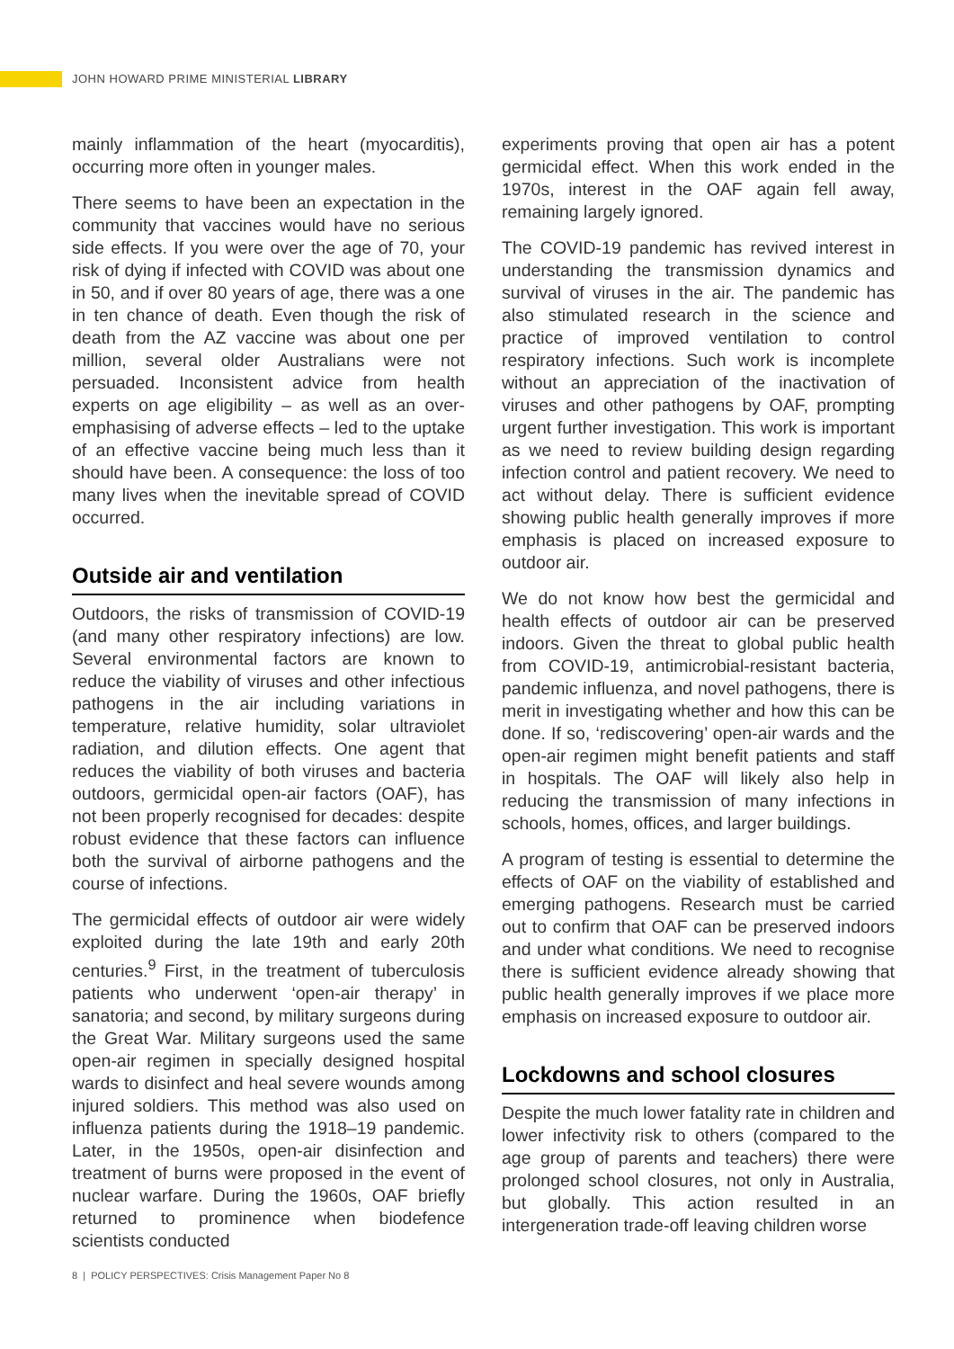JOHN HOWARD PRIME MINISTERIAL LIBRARY
mainly inflammation of the heart (myocarditis), occurring more often in younger males.
There seems to have been an expectation in the community that vaccines would have no serious side effects. If you were over the age of 70, your risk of dying if infected with COVID was about one in 50, and if over 80 years of age, there was a one in ten chance of death. Even though the risk of death from the AZ vaccine was about one per million, several older Australians were not persuaded. Inconsistent advice from health experts on age eligibility – as well as an over-emphasising of adverse effects – led to the uptake of an effective vaccine being much less than it should have been. A consequence: the loss of too many lives when the inevitable spread of COVID occurred.
Outside air and ventilation
Outdoors, the risks of transmission of COVID-19 (and many other respiratory infections) are low. Several environmental factors are known to reduce the viability of viruses and other infectious pathogens in the air including variations in temperature, relative humidity, solar ultraviolet radiation, and dilution effects. One agent that reduces the viability of both viruses and bacteria outdoors, germicidal open-air factors (OAF), has not been properly recognised for decades: despite robust evidence that these factors can influence both the survival of airborne pathogens and the course of infections.
The germicidal effects of outdoor air were widely exploited during the late 19th and early 20th centuries.<sup>9</sup> First, in the treatment of tuberculosis patients who underwent ‘open-air therapy’ in sanatoria; and second, by military surgeons during the Great War. Military surgeons used the same open-air regimen in specially designed hospital wards to disinfect and heal severe wounds among injured soldiers. This method was also used on influenza patients during the 1918–19 pandemic. Later, in the 1950s, open-air disinfection and treatment of burns were proposed in the event of nuclear warfare. During the 1960s, OAF briefly returned to prominence when biodefence scientists conducted
experiments proving that open air has a potent germicidal effect. When this work ended in the 1970s, interest in the OAF again fell away, remaining largely ignored.
The COVID-19 pandemic has revived interest in understanding the transmission dynamics and survival of viruses in the air. The pandemic has also stimulated research in the science and practice of improved ventilation to control respiratory infections. Such work is incomplete without an appreciation of the inactivation of viruses and other pathogens by OAF, prompting urgent further investigation. This work is important as we need to review building design regarding infection control and patient recovery. We need to act without delay. There is sufficient evidence showing public health generally improves if more emphasis is placed on increased exposure to outdoor air.
We do not know how best the germicidal and health effects of outdoor air can be preserved indoors. Given the threat to global public health from COVID-19, antimicrobial-resistant bacteria, pandemic influenza, and novel pathogens, there is merit in investigating whether and how this can be done. If so, ‘rediscovering’ open-air wards and the open-air regimen might benefit patients and staff in hospitals. The OAF will likely also help in reducing the transmission of many infections in schools, homes, offices, and larger buildings.
A program of testing is essential to determine the effects of OAF on the viability of established and emerging pathogens. Research must be carried out to confirm that OAF can be preserved indoors and under what conditions. We need to recognise there is sufficient evidence already showing that public health generally improves if we place more emphasis on increased exposure to outdoor air.
Lockdowns and school closures
Despite the much lower fatality rate in children and lower infectivity risk to others (compared to the age group of parents and teachers) there were prolonged school closures, not only in Australia, but globally. This action resulted in an intergeneration trade-off leaving children worse
8 | POLICY PERSPECTIVES: Crisis Management Paper No 8